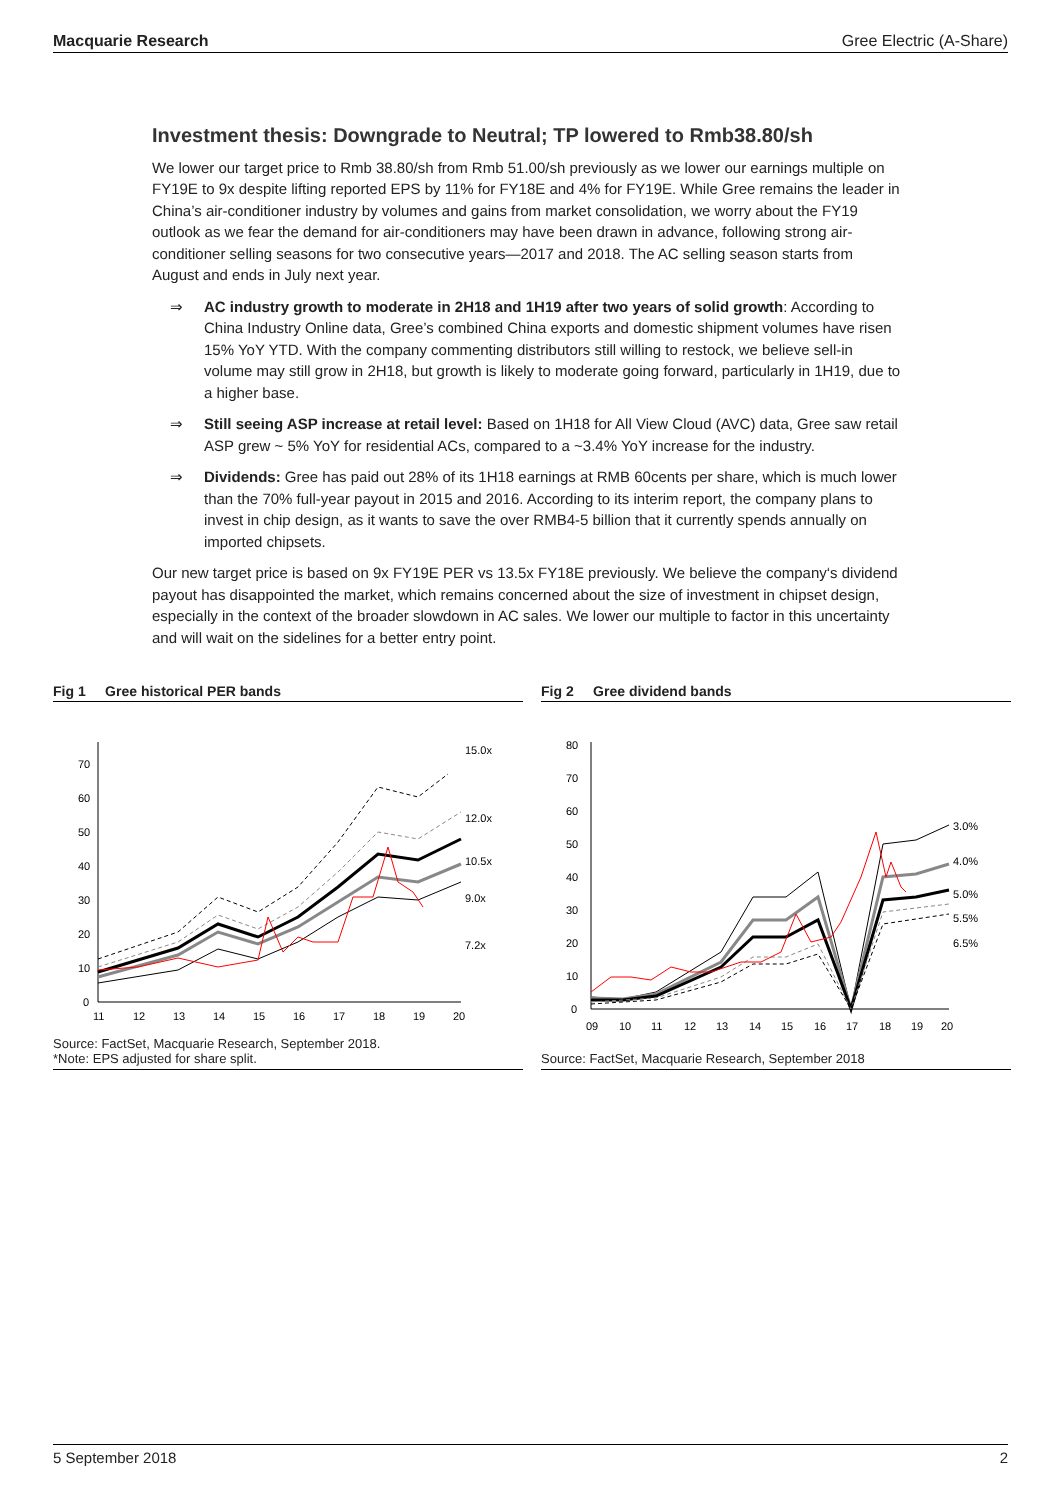Macquarie Research Gree Electric (A-Share)
Investment thesis: Downgrade to Neutral; TP lowered to Rmb38.80/sh
We lower our target price to Rmb 38.80/sh from Rmb 51.00/sh previously as we lower our earnings multiple on FY19E to 9x despite lifting reported EPS by 11% for FY18E and 4% for FY19E. While Gree remains the leader in China’s air-conditioner industry by volumes and gains from market consolidation, we worry about the FY19 outlook as we fear the demand for air-conditioners may have been drawn in advance, following strong air-conditioner selling seasons for two consecutive years—2017 and 2018. The AC selling season starts from August and ends in July next year.
⇒ AC industry growth to moderate in 2H18 and 1H19 after two years of solid growth: According to China Industry Online data, Gree’s combined China exports and domestic shipment volumes have risen 15% YoY YTD. With the company commenting distributors still willing to restock, we believe sell-in volume may still grow in 2H18, but growth is likely to moderate going forward, particularly in 1H19, due to a higher base.
⇒ Still seeing ASP increase at retail level: Based on 1H18 for All View Cloud (AVC) data, Gree saw retail ASP grew ~ 5% YoY for residential ACs, compared to a ~3.4% YoY increase for the industry.
⇒ Dividends: Gree has paid out 28% of its 1H18 earnings at RMB 60cents per share, which is much lower than the 70% full-year payout in 2015 and 2016. According to its interim report, the company plans to invest in chip design, as it wants to save the over RMB4-5 billion that it currently spends annually on imported chipsets.
Our new target price is based on 9x FY19E PER vs 13.5x FY18E previously. We believe the company‘s dividend payout has disappointed the market, which remains concerned about the size of investment in chipset design, especially in the context of the broader slowdown in AC sales. We lower our multiple to factor in this uncertainty and will wait on the sidelines for a better entry point.
Fig 1 Gree historical PER bands
0
10
20
30
40
50
60
70
11
12
13
14
15
16
17
18
19
20
15.0x
12.0x
10.5x
9.0x
7.2x
Source: FactSet, Macquarie Research, September 2018.
*Note: EPS adjusted for share split.
Fig 2 Gree dividend bands
0
10
20
30
40
50
60
70
80
09
10
11
12
13
14
15
16
17
18
19
20
3.0%
4.0%
5.0%
5.5%
6.5%
Source: FactSet, Macquarie Research, September 2018
5 September 2018 2